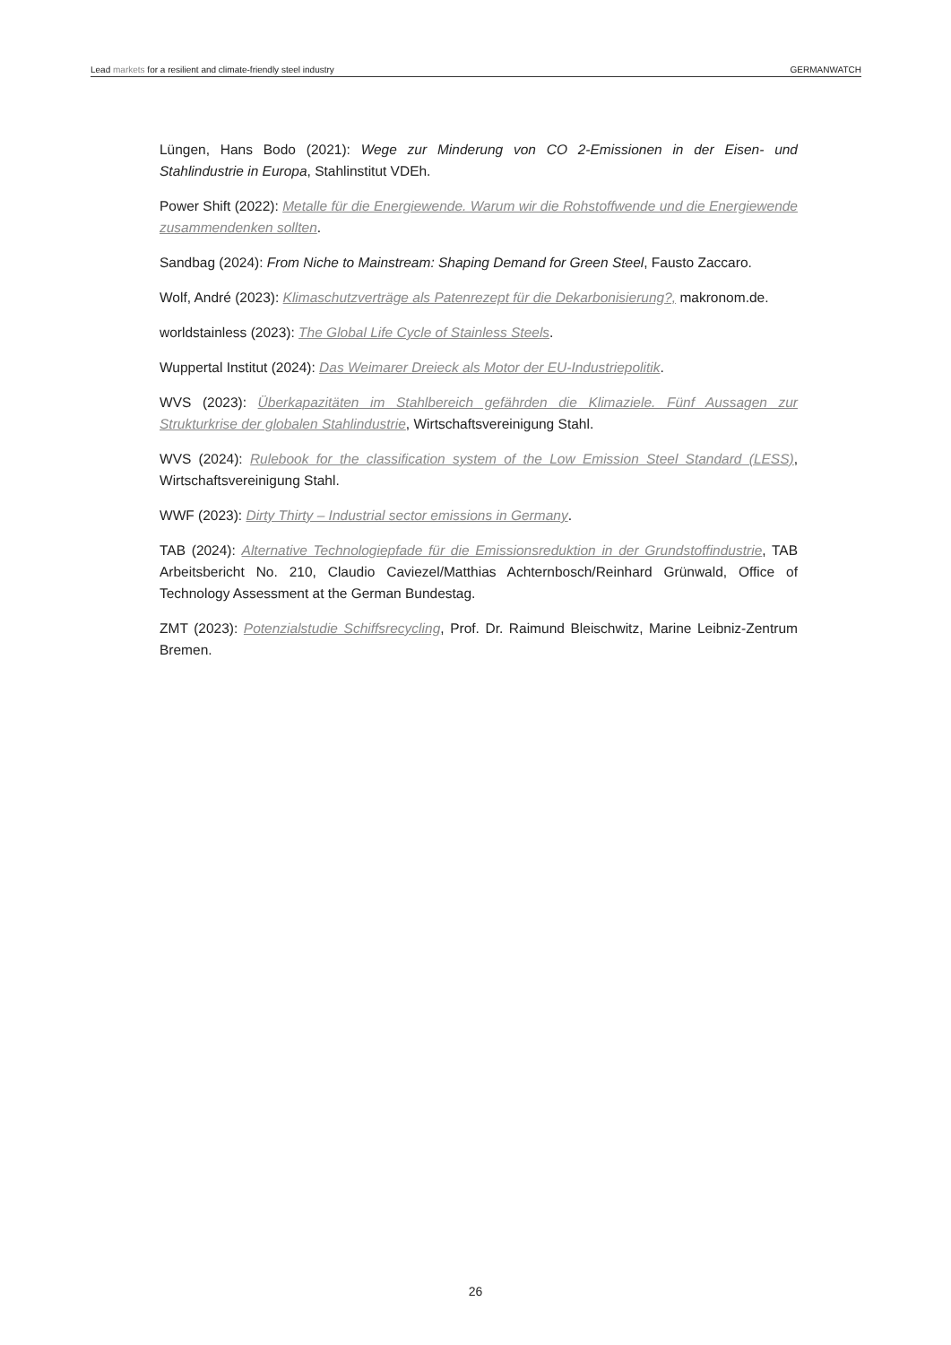Lead markets for a resilient and climate-friendly steel industry GERMANWATCH
Lüngen, Hans Bodo (2021): Wege zur Minderung von CO 2-Emissionen in der Eisen- und Stahlindustrie in Europa, Stahlinstitut VDEh.
Power Shift (2022): Metalle für die Energiewende. Warum wir die Rohstoffwende und die Energiewende zusammendenken sollten.
Sandbag (2024): From Niche to Mainstream: Shaping Demand for Green Steel, Fausto Zaccaro.
Wolf, André (2023): Klimaschutzverträge als Patenrezept für die Dekarbonisierung?, makronom.de.
worldstainless (2023): The Global Life Cycle of Stainless Steels.
Wuppertal Institut (2024): Das Weimarer Dreieck als Motor der EU-Industriepolitik.
WVS (2023): Überkapazitäten im Stahlbereich gefährden die Klimaziele. Fünf Aussagen zur Strukturkrise der globalen Stahlindustrie, Wirtschaftsvereinigung Stahl.
WVS (2024): Rulebook for the classification system of the Low Emission Steel Standard (LESS), Wirtschaftsvereinigung Stahl.
WWF (2023): Dirty Thirty – Industrial sector emissions in Germany.
TAB (2024): Alternative Technologiepfade für die Emissionsreduktion in der Grundstoffindustrie, TAB Arbeitsbericht No. 210, Claudio Caviezel/Matthias Achternbosch/Reinhard Grünwald, Office of Technology Assessment at the German Bundestag.
ZMT (2023): Potenzialstudie Schiffsrecycling, Prof. Dr. Raimund Bleischwitz, Marine Leibniz-Zentrum Bremen.
26